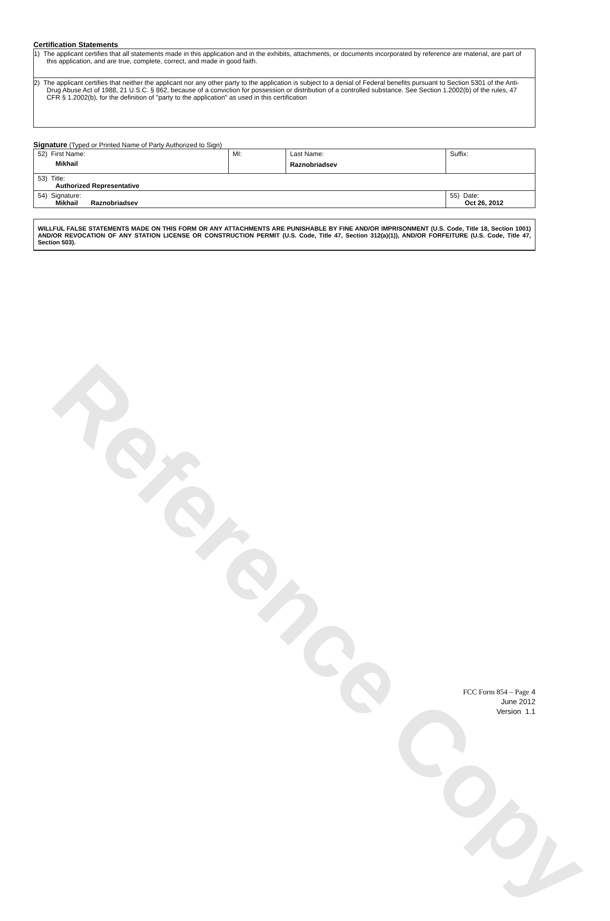Reference Copy
Certification Statements
| 1) The applicant certifies that all statements made in this application and in the exhibits, attachments, or documents incorporated by reference are material, are part of this application, and are true, complete, correct, and made in good faith. |
| 2) The applicant certifies that neither the applicant nor any other party to the application is subject to a denial of Federal benefits pursuant to Section 5301 of the Anti-Drug Abuse Act of 1988, 21 U.S.C. § 862, because of a conviction for possession or distribution of a controlled substance. See Section 1.2002(b) of the rules, 47 CFR § 1.2002(b), for the definition of "party to the application" as used in this certification |
Signature (Typed or Printed Name of Party Authorized to Sign)
| 52) First Name: Mikhail | MI: | Last Name: Raznobriadsev | Suffix: |
| 53) Title: Authorized Representative | | | |
| 54) Signature: Mikhail Raznobriadsev | | | 55) Date: Oct 26, 2012 |
WILLFUL FALSE STATEMENTS MADE ON THIS FORM OR ANY ATTACHMENTS ARE PUNISHABLE BY FINE AND/OR IMPRISONMENT (U.S. Code, Title 18, Section 1001) AND/OR REVOCATION OF ANY STATION LICENSE OR CONSTRUCTION PERMIT (U.S. Code, Title 47, Section 312(a)(1)), AND/OR FORFEITURE (U.S. Code, Title 47, Section 503).
FCC Form 854 – Page 4
June 2012
Version 1.1